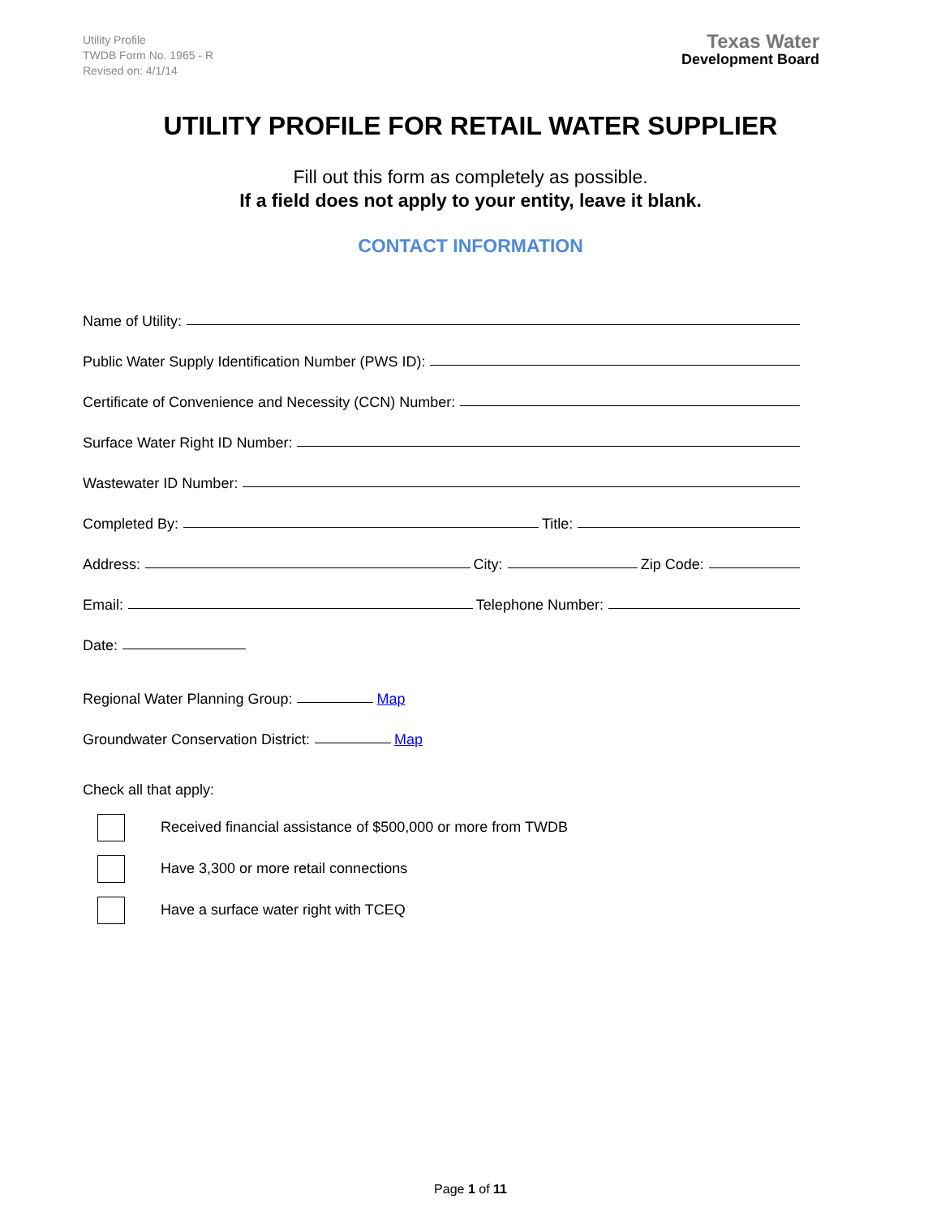Utility Profile
TWDB Form No. 1965 - R
Revised on: 4/1/14
Texas Water
Development Board
UTILITY PROFILE FOR RETAIL WATER SUPPLIER
Fill out this form as completely as possible.
If a field does not apply to your entity, leave it blank.
CONTACT INFORMATION
Name of Utility:
Public Water Supply Identification Number (PWS ID):
Certificate of Convenience and Necessity (CCN) Number:
Surface Water Right ID Number:
Wastewater ID Number:
Completed By:
Title:
Address:
City:
Zip Code:
Email:
Telephone Number:
Date:
Regional Water Planning Group:
Map
Groundwater Conservation District:
Map
Check all that apply:
Received financial assistance of $500,000 or more from TWDB
Have 3,300 or more retail connections
Have a surface water right with TCEQ
Page 1 of 11